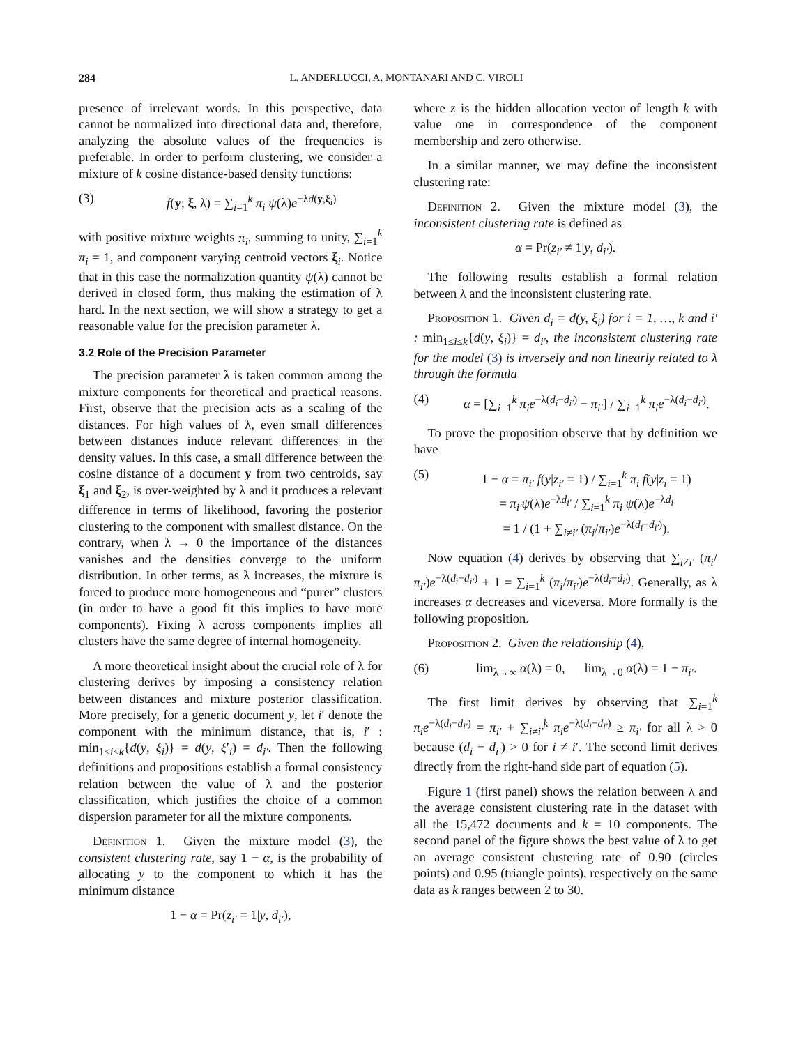284 L. ANDERLUCCI, A. MONTANARI AND C. VIROLI
presence of irrelevant words. In this perspective, data cannot be normalized into directional data and, therefore, analyzing the absolute values of the frequencies is preferable. In order to perform clustering, we consider a mixture of k cosine distance-based density functions:
(3) f(y; ξ, λ) = ∑<sub>i=1</sub><sup>k</sup> π<sub>i</sub> ψ(λ)e<sup>−λd(y,ξ<sub>i</sub>)</sup>
with positive mixture weights π<sub>i</sub>, summing to unity, ∑<sub>i=1</sub><sup>k</sup> π<sub>i</sub> = 1, and component varying centroid vectors ξ<sub>i</sub>. Notice that in this case the normalization quantity ψ(λ) cannot be derived in closed form, thus making the estimation of λ hard. In the next section, we will show a strategy to get a reasonable value for the precision parameter λ.
3.2 Role of the Precision Parameter
The precision parameter λ is taken common among the mixture components for theoretical and practical reasons. First, observe that the precision acts as a scaling of the distances. For high values of λ, even small differences between distances induce relevant differences in the density values. In this case, a small difference between the cosine distance of a document y from two centroids, say ξ<sub>1</sub> and ξ<sub>2</sub>, is over-weighted by λ and it produces a relevant difference in terms of likelihood, favoring the posterior clustering to the component with smallest distance. On the contrary, when λ → 0 the importance of the distances vanishes and the densities converge to the uniform distribution. In other terms, as λ increases, the mixture is forced to produce more homogeneous and “purer” clusters (in order to have a good fit this implies to have more components). Fixing λ across components implies all clusters have the same degree of internal homogeneity.
A more theoretical insight about the crucial role of λ for clustering derives by imposing a consistency relation between distances and mixture posterior classification. More precisely, for a generic document y, let i′ denote the component with the minimum distance, that is, i′ : min<sub>1≤i≤k</sub>{d(y, ξ<sub>i</sub>)} = d(y, ξ′<sub>i</sub>) = d<sub>i′</sub>. Then the following definitions and propositions establish a formal consistency relation between the value of λ and the posterior classification, which justifies the choice of a common dispersion parameter for all the mixture components.
Definition 1. Given the mixture model (3), the consistent clustering rate, say 1 − α, is the probability of allocating y to the component to which it has the minimum distance
1 − α = Pr(z<sub>i′</sub> = 1|y, d<sub>i′</sub>),
where z is the hidden allocation vector of length k with value one in correspondence of the component membership and zero otherwise.
In a similar manner, we may define the inconsistent clustering rate:
Definition 2. Given the mixture model (3), the inconsistent clustering rate is defined as
α = Pr(z<sub>i′</sub> ≠ 1|y, d<sub>i′</sub>).
The following results establish a formal relation between λ and the inconsistent clustering rate.
Proposition 1. Given d<sub>i</sub> = d(y, ξ<sub>i</sub>) for i = 1, …, k and i′ : min<sub>1≤i≤k</sub>{d(y, ξ<sub>i</sub>)} = d<sub>i′</sub>, the inconsistent clustering rate for the model (3) is inversely and non linearly related to λ through the formula
(4) α = [∑<sub>i=1</sub><sup>k</sup> π<sub>i</sub>e<sup>−λ(d<sub>i</sub>−d<sub>i′</sub>)</sup> − π<sub>i′</sub>] / ∑<sub>i=1</sub><sup>k</sup> π<sub>i</sub>e<sup>−λ(d<sub>i</sub>−d<sub>i′</sub>)</sup>.
To prove the proposition observe that by definition we have
(5) 1 − α = π<sub>i′</sub> f(y|z<sub>i′</sub> = 1) / ∑<sub>i=1</sub><sup>k</sup> π<sub>i</sub> f(y|z<sub>i</sub> = 1)
= π<sub>i′</sub>ψ(λ)e<sup>−λd<sub>i′</sub></sup> / ∑<sub>i=1</sub><sup>k</sup> π<sub>i</sub> ψ(λ)e<sup>−λd<sub>i</sub></sup>
= 1 / (1 + ∑<sub>i≠i′</sub> (π<sub>i</sub>/π<sub>i′</sub>)e<sup>−λ(d<sub>i</sub>−d<sub>i′</sub>)</sup>).
Now equation (4) derives by observing that ∑<sub>i≠i′</sub> (π<sub>i</sub>/π<sub>i′</sub>)e<sup>−λ(d<sub>i</sub>−d<sub>i′</sub>)</sup> + 1 = ∑<sub>i=1</sub><sup>k</sup> (π<sub>i</sub>/π<sub>i′</sub>)e<sup>−λ(d<sub>i</sub>−d<sub>i′</sub>)</sup>. Generally, as λ increases α decreases and viceversa. More formally is the following proposition.
Proposition 2. Given the relationship (4),
(6) lim<sub>λ→∞</sub> α(λ) = 0, lim<sub>λ→0</sub> α(λ) = 1 − π<sub>i′</sub>.
The first limit derives by observing that ∑<sub>i=1</sub><sup>k</sup> π<sub>i</sub>e<sup>−λ(d<sub>i</sub>−d<sub>i′</sub>)</sup> = π<sub>i′</sub> + ∑<sub>i≠i′</sub><sup>k</sup> π<sub>i</sub>e<sup>−λ(d<sub>i</sub>−d<sub>i′</sub>)</sup> ≥ π<sub>i′</sub> for all λ > 0 because (d<sub>i</sub> − d<sub>i′</sub>) > 0 for i ≠ i′. The second limit derives directly from the right-hand side part of equation (5).
Figure 1 (first panel) shows the relation between λ and the average consistent clustering rate in the dataset with all the 15,472 documents and k = 10 components. The second panel of the figure shows the best value of λ to get an average consistent clustering rate of 0.90 (circles points) and 0.95 (triangle points), respectively on the same data as k ranges between 2 to 30.